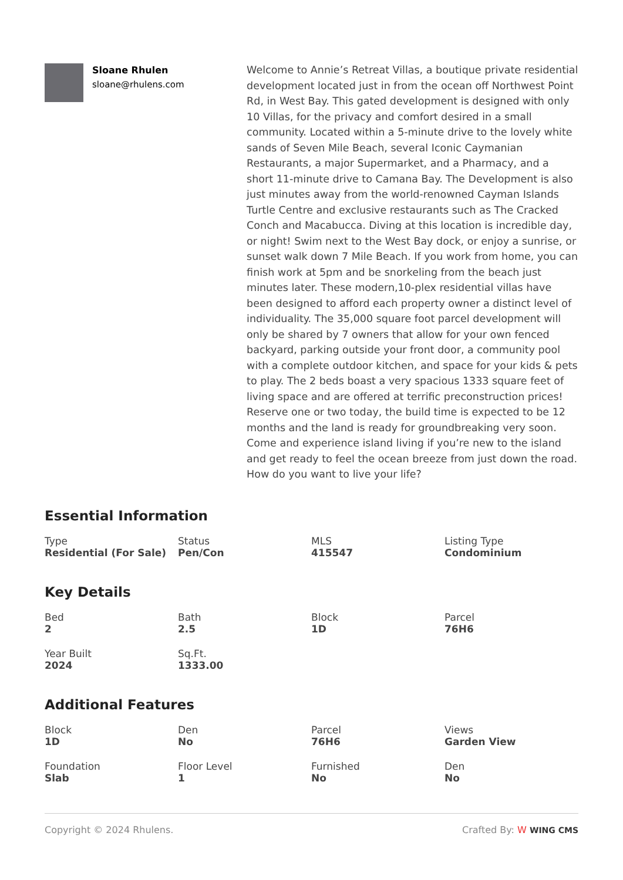Sloane Rhulen
sloane@rhulens.com
Welcome to Annie’s Retreat Villas, a boutique private residential development located just in from the ocean off Northwest Point Rd, in West Bay. This gated development is designed with only 10 Villas, for the privacy and comfort desired in a small community. Located within a 5-minute drive to the lovely white sands of Seven Mile Beach, several Iconic Caymanian Restaurants, a major Supermarket, and a Pharmacy, and a short 11-minute drive to Camana Bay. The Development is also just minutes away from the world-renowned Cayman Islands Turtle Centre and exclusive restaurants such as The Cracked Conch and Macabucca. Diving at this location is incredible day, or night! Swim next to the West Bay dock, or enjoy a sunrise, or sunset walk down 7 Mile Beach. If you work from home, you can finish work at 5pm and be snorkeling from the beach just minutes later. These modern,10-plex residential villas have been designed to afford each property owner a distinct level of individuality. The 35,000 square foot parcel development will only be shared by 7 owners that allow for your own fenced backyard, parking outside your front door, a community pool with a complete outdoor kitchen, and space for your kids & pets to play. The 2 beds boast a very spacious 1333 square feet of living space and are offered at terrific preconstruction prices! Reserve one or two today, the build time is expected to be 12 months and the land is ready for groundbreaking very soon. Come and experience island living if you’re new to the island and get ready to feel the ocean breeze from just down the road. How do you want to live your life?
Essential Information
Type
Residential (For Sale)
Status
Pen/Con
MLS
415547
Listing Type
Condominium
Key Details
Bed
2
Bath
2.5
Block
1D
Parcel
76H6
Year Built
2024
Sq.Ft.
1333.00
Additional Features
Block
1D
Den
No
Parcel
76H6
Views
Garden View
Foundation
Slab
Floor Level
1
Furnished
No
Den
No
Copyright © 2024 Rhulens. Crafted By: W WING CMS